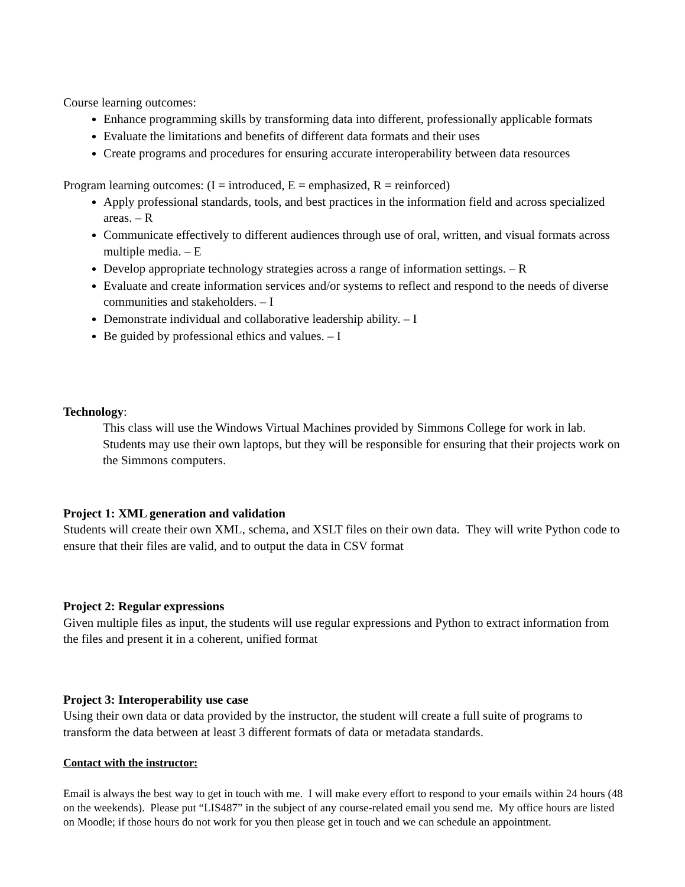Course learning outcomes:
Enhance programming skills by transforming data into different, professionally applicable formats
Evaluate the limitations and benefits of different data formats and their uses
Create programs and procedures for ensuring accurate interoperability between data resources
Program learning outcomes: (I = introduced, E = emphasized, R = reinforced)
Apply professional standards, tools, and best practices in the information field and across specialized areas. – R
Communicate effectively to different audiences through use of oral, written, and visual formats across multiple media. – E
Develop appropriate technology strategies across a range of information settings. – R
Evaluate and create information services and/or systems to reflect and respond to the needs of diverse communities and stakeholders. – I
Demonstrate individual and collaborative leadership ability. – I
Be guided by professional ethics and values. – I
Technology:
This class will use the Windows Virtual Machines provided by Simmons College for work in lab. Students may use their own laptops, but they will be responsible for ensuring that their projects work on the Simmons computers.
Project 1: XML generation and validation
Students will create their own XML, schema, and XSLT files on their own data. They will write Python code to ensure that their files are valid, and to output the data in CSV format
Project 2: Regular expressions
Given multiple files as input, the students will use regular expressions and Python to extract information from the files and present it in a coherent, unified format
Project 3: Interoperability use case
Using their own data or data provided by the instructor, the student will create a full suite of programs to transform the data between at least 3 different formats of data or metadata standards.
Contact with the instructor:
Email is always the best way to get in touch with me. I will make every effort to respond to your emails within 24 hours (48 on the weekends). Please put “LIS487” in the subject of any course-related email you send me. My office hours are listed on Moodle; if those hours do not work for you then please get in touch and we can schedule an appointment.